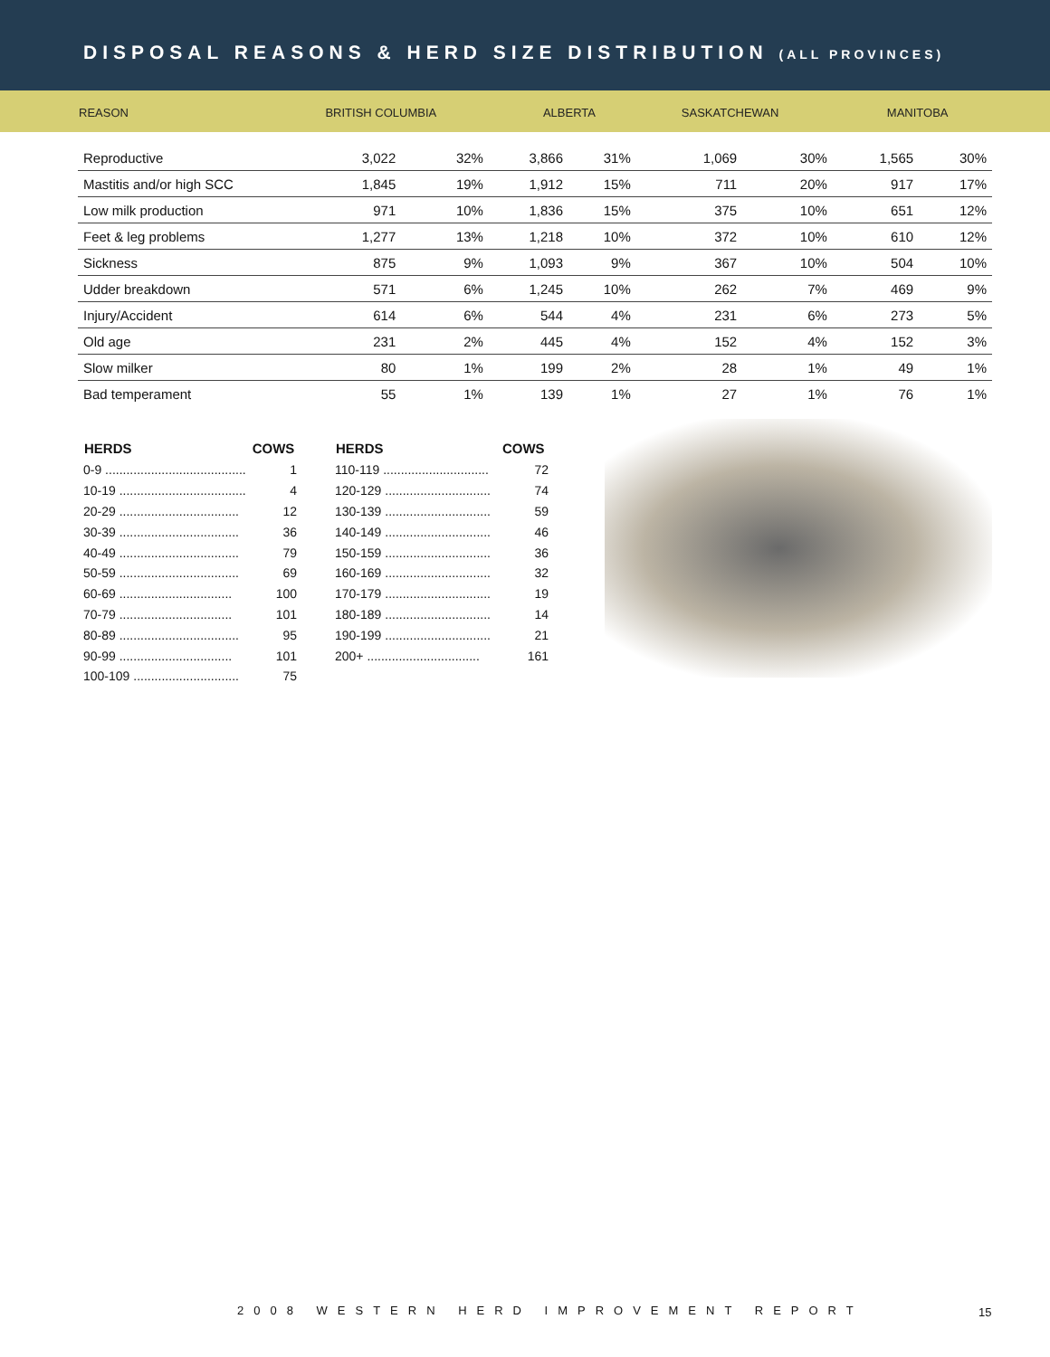DISPOSAL REASONS & HERD SIZE DISTRIBUTION (ALL PROVINCES)
| REASON | BRITISH COLUMBIA | | ALBERTA | | SASKATCHEWAN | | MANITOBA | |
| --- | --- | --- | --- | --- | --- | --- | --- | --- |
| Reproductive | 3,022 | 32% | 3,866 | 31% | 1,069 | 30% | 1,565 | 30% |
| Mastitis and/or high SCC | 1,845 | 19% | 1,912 | 15% | 711 | 20% | 917 | 17% |
| Low milk production | 971 | 10% | 1,836 | 15% | 375 | 10% | 651 | 12% |
| Feet & leg problems | 1,277 | 13% | 1,218 | 10% | 372 | 10% | 610 | 12% |
| Sickness | 875 | 9% | 1,093 | 9% | 367 | 10% | 504 | 10% |
| Udder breakdown | 571 | 6% | 1,245 | 10% | 262 | 7% | 469 | 9% |
| Injury/Accident | 614 | 6% | 544 | 4% | 231 | 6% | 273 | 5% |
| Old age | 231 | 2% | 445 | 4% | 152 | 4% | 152 | 3% |
| Slow milker | 80 | 1% | 199 | 2% | 28 | 1% | 49 | 1% |
| Bad temperament | 55 | 1% | 139 | 1% | 27 | 1% | 76 | 1% |
| HERDS | COWS |
| --- | --- |
| 0-9 ........................................ | 1 |
| 10-19 .................................... | 4 |
| 20-29 .................................. | 12 |
| 30-39 .................................. | 36 |
| 40-49 .................................. | 79 |
| 50-59 .................................. | 69 |
| 60-69 ................................ | 100 |
| 70-79 ................................ | 101 |
| 80-89 .................................. | 95 |
| 90-99 ................................ | 101 |
| 100-109 .............................. | 75 |
| HERDS | COWS |
| --- | --- |
| 110-119 .............................. | 72 |
| 120-129 .............................. | 74 |
| 130-139 .............................. | 59 |
| 140-149 .............................. | 46 |
| 150-159 .............................. | 36 |
| 160-169 .............................. | 32 |
| 170-179 .............................. | 19 |
| 180-189 .............................. | 14 |
| 190-199 .............................. | 21 |
| 200+ ................................ | 161 |
2008 WESTERN HERD IMPROVEMENT REPORT
15